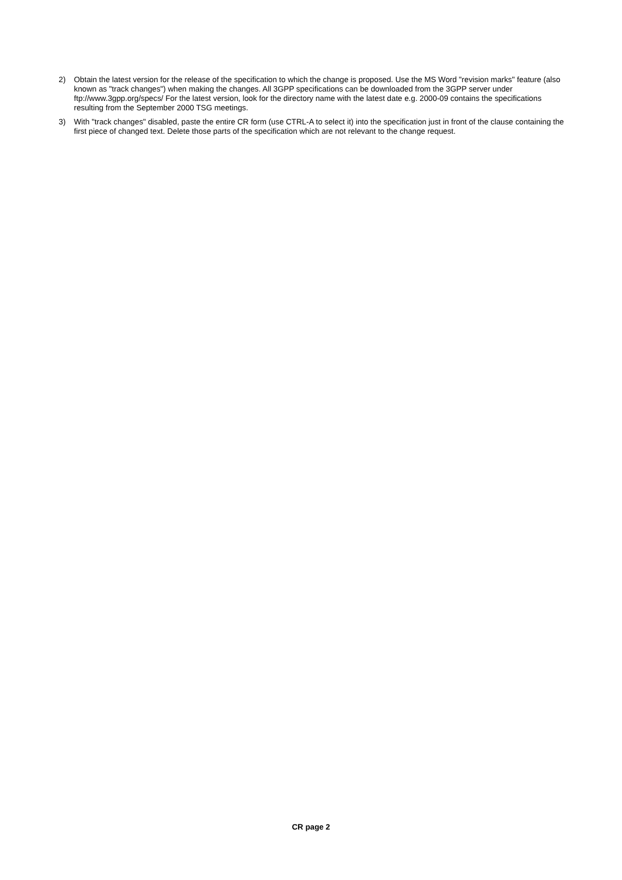2) Obtain the latest version for the release of the specification to which the change is proposed. Use the MS Word "revision marks" feature (also known as "track changes") when making the changes. All 3GPP specifications can be downloaded from the 3GPP server under ftp://www.3gpp.org/specs/ For the latest version, look for the directory name with the latest date e.g. 2000-09 contains the specifications resulting from the September 2000 TSG meetings.
3) With "track changes" disabled, paste the entire CR form (use CTRL-A to select it) into the specification just in front of the clause containing the first piece of changed text. Delete those parts of the specification which are not relevant to the change request.
CR page 2